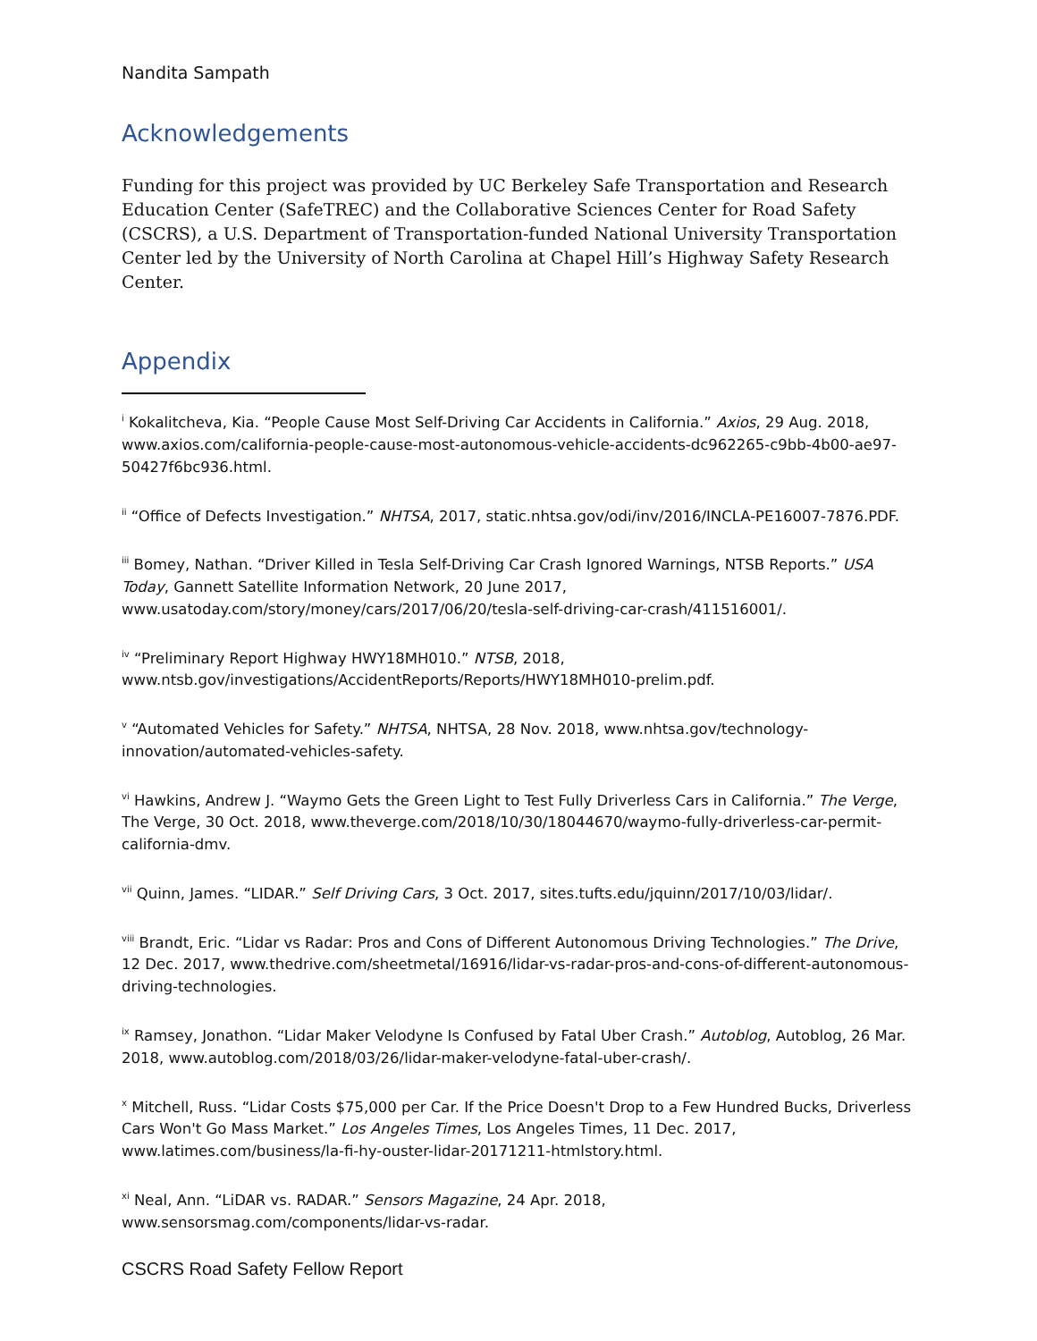Nandita Sampath
Acknowledgements
Funding for this project was provided by UC Berkeley Safe Transportation and Research Education Center (SafeTREC) and the Collaborative Sciences Center for Road Safety (CSCRS), a U.S. Department of Transportation-funded National University Transportation Center led by the University of North Carolina at Chapel Hill’s Highway Safety Research Center.
Appendix
<sup>i</sup> Kokalitcheva, Kia. “People Cause Most Self-Driving Car Accidents in California.” Axios, 29 Aug. 2018, www.axios.com/california-people-cause-most-autonomous-vehicle-accidents-dc962265-c9bb-4b00-ae97-50427f6bc936.html.
<sup>ii</sup> “Office of Defects Investigation.” NHTSA, 2017, static.nhtsa.gov/odi/inv/2016/INCLA-PE16007-7876.PDF.
<sup>iii</sup> Bomey, Nathan. “Driver Killed in Tesla Self-Driving Car Crash Ignored Warnings, NTSB Reports.” USA Today, Gannett Satellite Information Network, 20 June 2017, www.usatoday.com/story/money/cars/2017/06/20/tesla-self-driving-car-crash/411516001/.
<sup>iv</sup> “Preliminary Report Highway HWY18MH010.” NTSB, 2018, www.ntsb.gov/investigations/AccidentReports/Reports/HWY18MH010-prelim.pdf.
<sup>v</sup> “Automated Vehicles for Safety.” NHTSA, NHTSA, 28 Nov. 2018, www.nhtsa.gov/technology-innovation/automated-vehicles-safety.
<sup>vi</sup> Hawkins, Andrew J. “Waymo Gets the Green Light to Test Fully Driverless Cars in California.” The Verge, The Verge, 30 Oct. 2018, www.theverge.com/2018/10/30/18044670/waymo-fully-driverless-car-permit-california-dmv.
<sup>vii</sup> Quinn, James. “LIDAR.” Self Driving Cars, 3 Oct. 2017, sites.tufts.edu/jquinn/2017/10/03/lidar/.
<sup>viii</sup> Brandt, Eric. “Lidar vs Radar: Pros and Cons of Different Autonomous Driving Technologies.” The Drive, 12 Dec. 2017, www.thedrive.com/sheetmetal/16916/lidar-vs-radar-pros-and-cons-of-different-autonomous-driving-technologies.
<sup>ix</sup> Ramsey, Jonathon. “Lidar Maker Velodyne Is Confused by Fatal Uber Crash.” Autoblog, Autoblog, 26 Mar. 2018, www.autoblog.com/2018/03/26/lidar-maker-velodyne-fatal-uber-crash/.
<sup>x</sup> Mitchell, Russ. “Lidar Costs $75,000 per Car. If the Price Doesn't Drop to a Few Hundred Bucks, Driverless Cars Won't Go Mass Market.” Los Angeles Times, Los Angeles Times, 11 Dec. 2017, www.latimes.com/business/la-fi-hy-ouster-lidar-20171211-htmlstory.html.
<sup>xi</sup> Neal, Ann. “LiDAR vs. RADAR.” Sensors Magazine, 24 Apr. 2018, www.sensorsmag.com/components/lidar-vs-radar.
CSCRS Road Safety Fellow Report